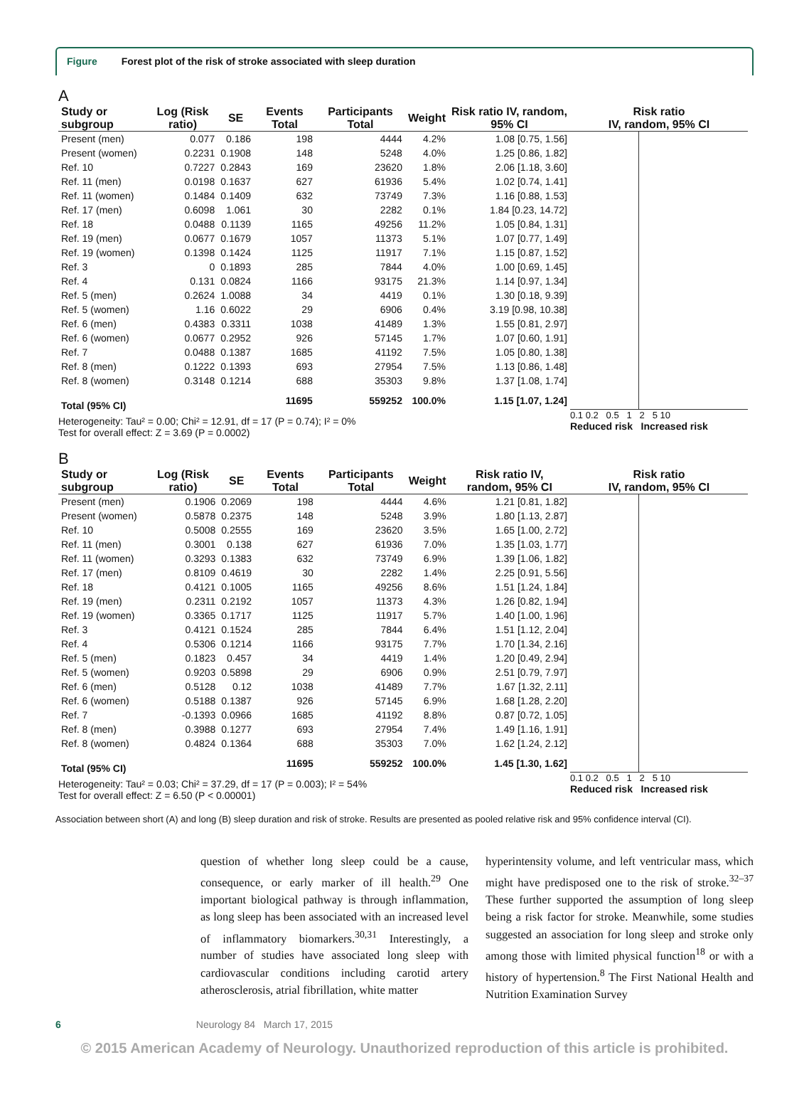Figure Forest plot of the risk of stroke associated with sleep duration
A
| Study or subgroup | Log (Risk ratio) | SE | Events Total | Participants Total | Weight | Risk ratio IV, random, 95% CI |
| --- | --- | --- | --- | --- | --- | --- |
| Present (men) | 0.077 | 0.186 | 198 | 4444 | 4.2% | 1.08 [0.75, 1.56] |
| Present (women) | 0.2231 | 0.1908 | 148 | 5248 | 4.0% | 1.25 [0.86, 1.82] |
| Ref. 10 | 0.7227 | 0.2843 | 169 | 23620 | 1.8% | 2.06 [1.18, 3.60] |
| Ref. 11 (men) | 0.0198 | 0.1637 | 627 | 61936 | 5.4% | 1.02 [0.74, 1.41] |
| Ref. 11 (women) | 0.1484 | 0.1409 | 632 | 73749 | 7.3% | 1.16 [0.88, 1.53] |
| Ref. 17 (men) | 0.6098 | 1.061 | 30 | 2282 | 0.1% | 1.84 [0.23, 14.72] |
| Ref. 18 | 0.0488 | 0.1139 | 1165 | 49256 | 11.2% | 1.05 [0.84, 1.31] |
| Ref. 19 (men) | 0.0677 | 0.1679 | 1057 | 11373 | 5.1% | 1.07 [0.77, 1.49] |
| Ref. 19 (women) | 0.1398 | 0.1424 | 1125 | 11917 | 7.1% | 1.15 [0.87, 1.52] |
| Ref. 3 | 0 | 0.1893 | 285 | 7844 | 4.0% | 1.00 [0.69, 1.45] |
| Ref. 4 | 0.131 | 0.0824 | 1166 | 93175 | 21.3% | 1.14 [0.97, 1.34] |
| Ref. 5 (men) | 0.2624 | 1.0088 | 34 | 4419 | 0.1% | 1.30 [0.18, 9.39] |
| Ref. 5 (women) | 1.16 | 0.6022 | 29 | 6906 | 0.4% | 3.19 [0.98, 10.38] |
| Ref. 6 (men) | 0.4383 | 0.3311 | 1038 | 41489 | 1.3% | 1.55 [0.81, 2.97] |
| Ref. 6 (women) | 0.0677 | 0.2952 | 926 | 57145 | 1.7% | 1.07 [0.60, 1.91] |
| Ref. 7 | 0.0488 | 0.1387 | 1685 | 41192 | 7.5% | 1.05 [0.80, 1.38] |
| Ref. 8 (men) | 0.1222 | 0.1393 | 693 | 27954 | 7.5% | 1.13 [0.86, 1.48] |
| Ref. 8 (women) | 0.3148 | 0.1214 | 688 | 35303 | 9.8% | 1.37 [1.08, 1.74] |
| Total (95% CI) | | | 11695 | 559252 | 100.0% | 1.15 [1.07, 1.24] |
Heterogeneity: Tau² = 0.00; Chi² = 12.91, df = 17 (P = 0.74); I² = 0%
Test for overall effect: Z = 3.69 (P = 0.0002)
Risk ratio
IV, random, 95% CI
0.1 0.2 0.5 1 2 5 10
Reduced risk Increased risk
B
| Study or subgroup | Log (Risk ratio) | SE | Events Total | Participants Total | Weight | Risk ratio IV, random, 95% CI |
| --- | --- | --- | --- | --- | --- | --- |
| Present (men) | 0.1906 | 0.2069 | 198 | 4444 | 4.6% | 1.21 [0.81, 1.82] |
| Present (women) | 0.5878 | 0.2375 | 148 | 5248 | 3.9% | 1.80 [1.13, 2.87] |
| Ref. 10 | 0.5008 | 0.2555 | 169 | 23620 | 3.5% | 1.65 [1.00, 2.72] |
| Ref. 11 (men) | 0.3001 | 0.138 | 627 | 61936 | 7.0% | 1.35 [1.03, 1.77] |
| Ref. 11 (women) | 0.3293 | 0.1383 | 632 | 73749 | 6.9% | 1.39 [1.06, 1.82] |
| Ref. 17 (men) | 0.8109 | 0.4619 | 30 | 2282 | 1.4% | 2.25 [0.91, 5.56] |
| Ref. 18 | 0.4121 | 0.1005 | 1165 | 49256 | 8.6% | 1.51 [1.24, 1.84] |
| Ref. 19 (men) | 0.2311 | 0.2192 | 1057 | 11373 | 4.3% | 1.26 [0.82, 1.94] |
| Ref. 19 (women) | 0.3365 | 0.1717 | 1125 | 11917 | 5.7% | 1.40 [1.00, 1.96] |
| Ref. 3 | 0.4121 | 0.1524 | 285 | 7844 | 6.4% | 1.51 [1.12, 2.04] |
| Ref. 4 | 0.5306 | 0.1214 | 1166 | 93175 | 7.7% | 1.70 [1.34, 2.16] |
| Ref. 5 (men) | 0.1823 | 0.457 | 34 | 4419 | 1.4% | 1.20 [0.49, 2.94] |
| Ref. 5 (women) | 0.9203 | 0.5898 | 29 | 6906 | 0.9% | 2.51 [0.79, 7.97] |
| Ref. 6 (men) | 0.5128 | 0.12 | 1038 | 41489 | 7.7% | 1.67 [1.32, 2.11] |
| Ref. 6 (women) | 0.5188 | 0.1387 | 926 | 57145 | 6.9% | 1.68 [1.28, 2.20] |
| Ref. 7 | -0.1393 | 0.0966 | 1685 | 41192 | 8.8% | 0.87 [0.72, 1.05] |
| Ref. 8 (men) | 0.3988 | 0.1277 | 693 | 27954 | 7.4% | 1.49 [1.16, 1.91] |
| Ref. 8 (women) | 0.4824 | 0.1364 | 688 | 35303 | 7.0% | 1.62 [1.24, 2.12] |
| Total (95% CI) | | | 11695 | 559252 | 100.0% | 1.45 [1.30, 1.62] |
Heterogeneity: Tau² = 0.03; Chi² = 37.29, df = 17 (P = 0.003); I² = 54%
Test for overall effect: Z = 6.50 (P < 0.00001)
Risk ratio
IV, random, 95% CI
0.1 0.2 0.5 1 2 5 10
Reduced risk Increased risk
Association between short (A) and long (B) sleep duration and risk of stroke. Results are presented as pooled relative risk and 95% confidence interval (CI).
question of whether long sleep could be a cause, consequence, or early marker of ill health.<sup>29</sup> One important biological pathway is through inflammation, as long sleep has been associated with an increased level of inflammatory biomarkers.<sup>30,31</sup> Interestingly, a number of studies have associated long sleep with cardiovascular conditions including carotid artery atherosclerosis, atrial fibrillation, white matter
hyperintensity volume, and left ventricular mass, which might have predisposed one to the risk of stroke.<sup>32–37</sup> These further supported the assumption of long sleep being a risk factor for stroke. Meanwhile, some studies suggested an association for long sleep and stroke only among those with limited physical function<sup>18</sup> or with a history of hypertension.<sup>8</sup> The First National Health and Nutrition Examination Survey
6 Neurology 84 March 17, 2015
© 2015 American Academy of Neurology. Unauthorized reproduction of this article is prohibited.